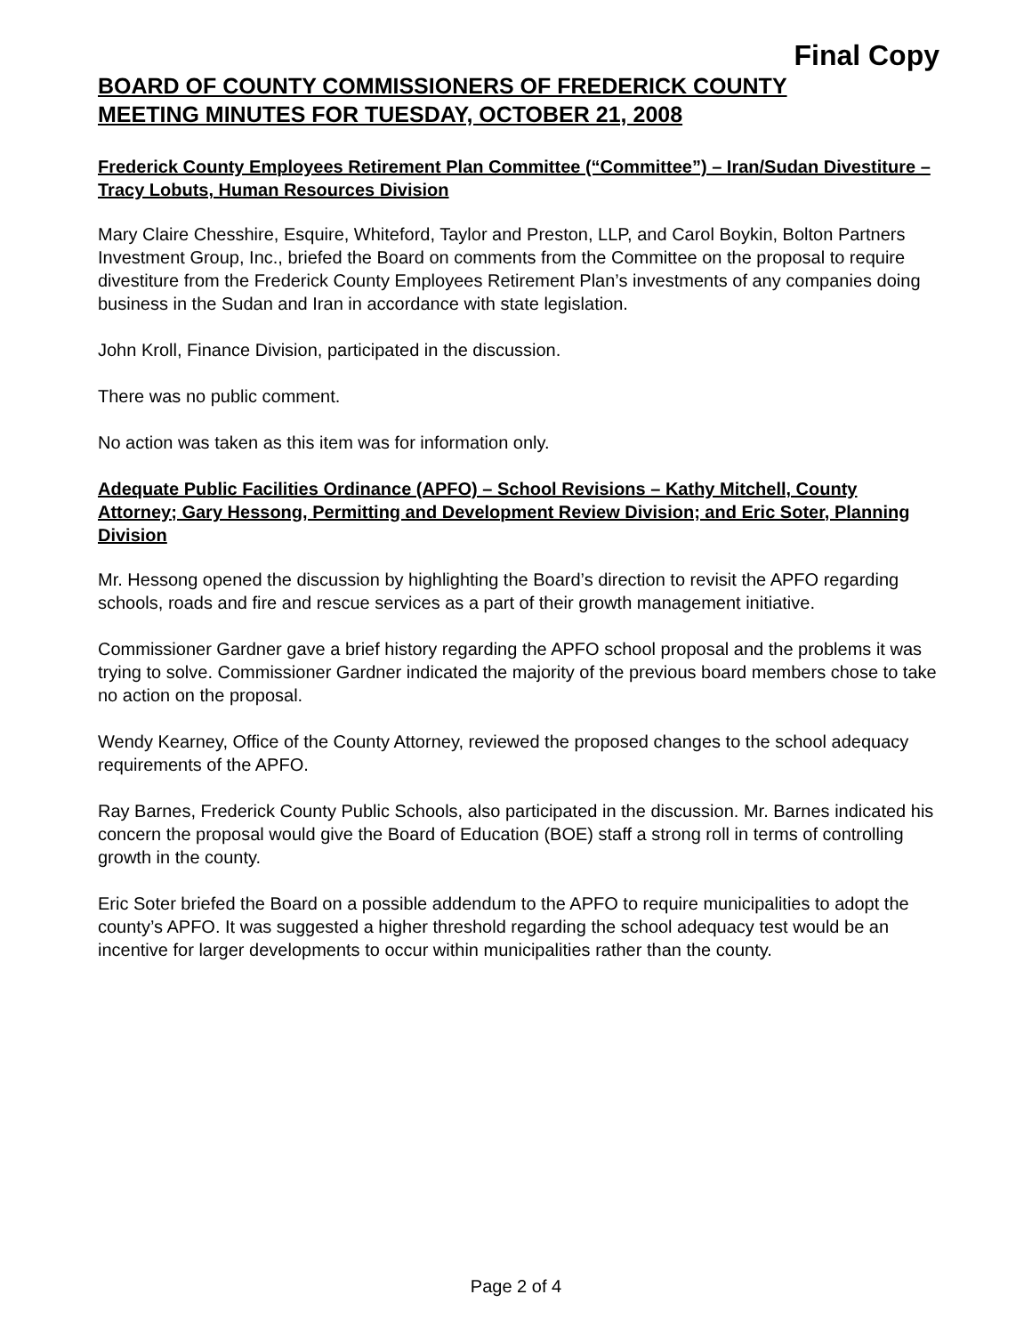Final Copy
BOARD OF COUNTY COMMISSIONERS OF FREDERICK COUNTY
MEETING MINUTES FOR TUESDAY, OCTOBER 21, 2008
Frederick County Employees Retirement Plan Committee (“Committee”) – Iran/Sudan Divestiture – Tracy Lobuts, Human Resources Division
Mary Claire Chesshire, Esquire, Whiteford, Taylor and Preston, LLP, and Carol Boykin, Bolton Partners Investment Group, Inc., briefed the Board on comments from the Committee on the proposal to require divestiture from the Frederick County Employees Retirement Plan’s investments of any companies doing business in the Sudan and Iran in accordance with state legislation.
John Kroll, Finance Division, participated in the discussion.
There was no public comment.
No action was taken as this item was for information only.
Adequate Public Facilities Ordinance (APFO) – School Revisions – Kathy Mitchell, County Attorney; Gary Hessong, Permitting and Development Review Division; and Eric Soter, Planning Division
Mr. Hessong opened the discussion by highlighting the Board’s direction to revisit the APFO regarding schools, roads and fire and rescue services as a part of their growth management initiative.
Commissioner Gardner gave a brief history regarding the APFO school proposal and the problems it was trying to solve. Commissioner Gardner indicated the majority of the previous board members chose to take no action on the proposal.
Wendy Kearney, Office of the County Attorney, reviewed the proposed changes to the school adequacy requirements of the APFO.
Ray Barnes, Frederick County Public Schools, also participated in the discussion. Mr. Barnes indicated his concern the proposal would give the Board of Education (BOE) staff a strong roll in terms of controlling growth in the county.
Eric Soter briefed the Board on a possible addendum to the APFO to require municipalities to adopt the county’s APFO. It was suggested a higher threshold regarding the school adequacy test would be an incentive for larger developments to occur within municipalities rather than the county.
Page 2 of 4